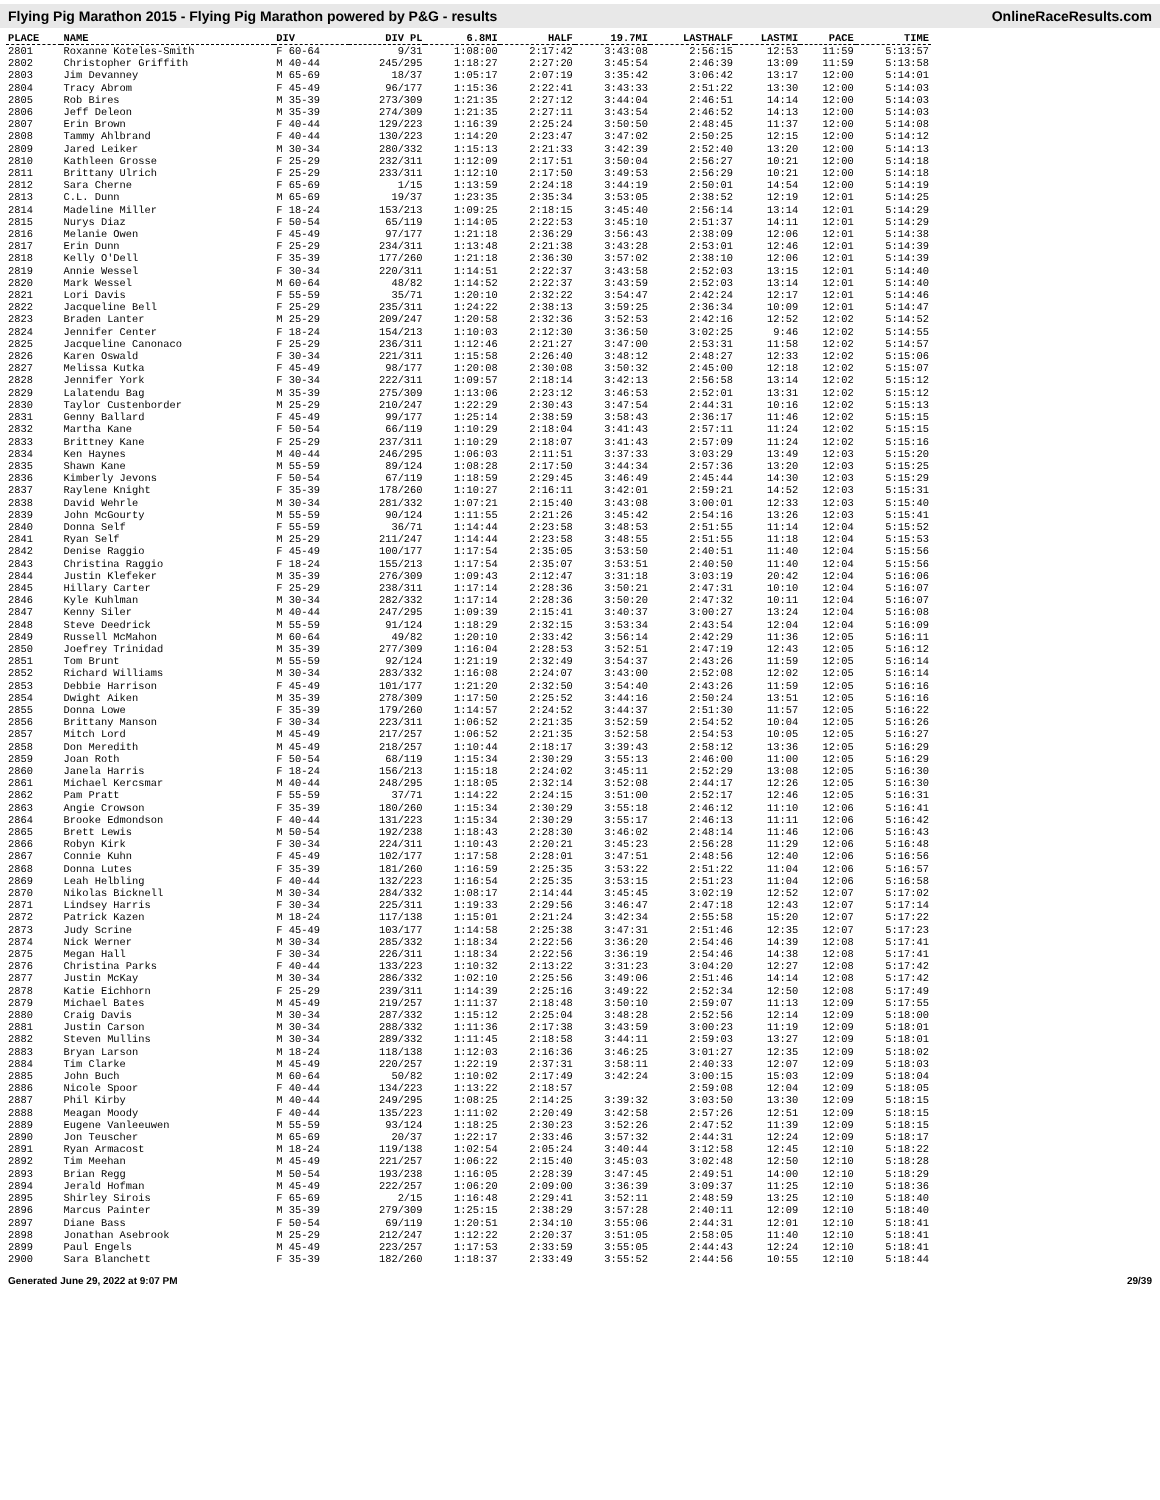Flying Pig Marathon 2015 - Flying Pig Marathon powered by P&G - results OnlineRaceResults.com
| PLACE | NAME | DIV | DIV PL | 6.8MI | HALF | 19.7MI | LASTHALF | LASTMI | PACE | TIME |
| --- | --- | --- | --- | --- | --- | --- | --- | --- | --- | --- |
| 2801 | Roxanne Koteles-Smith | F 60-64 | 9/31 | 1:08:00 | 2:17:42 | 3:43:08 | 2:56:15 | 12:53 | 11:59 | 5:13:57 |
| 2802 | Christopher Griffith | M 40-44 | 245/295 | 1:18:27 | 2:27:20 | 3:45:54 | 2:46:39 | 13:09 | 11:59 | 5:13:58 |
| 2803 | Jim Devanney | M 65-69 | 18/37 | 1:05:17 | 2:07:19 | 3:35:42 | 3:06:42 | 13:17 | 12:00 | 5:14:01 |
| 2804 | Tracy Abrom | F 45-49 | 96/177 | 1:15:36 | 2:22:41 | 3:43:33 | 2:51:22 | 13:30 | 12:00 | 5:14:03 |
| 2805 | Rob Bires | M 35-39 | 273/309 | 1:21:35 | 2:27:12 | 3:44:04 | 2:46:51 | 14:14 | 12:00 | 5:14:03 |
| 2806 | Jeff Deleon | M 35-39 | 274/309 | 1:21:35 | 2:27:11 | 3:43:54 | 2:46:52 | 14:13 | 12:00 | 5:14:03 |
| 2807 | Erin Brown | F 40-44 | 129/223 | 1:16:39 | 2:25:24 | 3:50:50 | 2:48:45 | 11:37 | 12:00 | 5:14:08 |
| 2808 | Tammy Ahlbrand | F 40-44 | 130/223 | 1:14:20 | 2:23:47 | 3:47:02 | 2:50:25 | 12:15 | 12:00 | 5:14:12 |
| 2809 | Jared Leiker | M 30-34 | 280/332 | 1:15:13 | 2:21:33 | 3:42:39 | 2:52:40 | 13:20 | 12:00 | 5:14:13 |
| 2810 | Kathleen Grosse | F 25-29 | 232/311 | 1:12:09 | 2:17:51 | 3:50:04 | 2:56:27 | 10:21 | 12:00 | 5:14:18 |
| 2811 | Brittany Ulrich | F 25-29 | 233/311 | 1:12:10 | 2:17:50 | 3:49:53 | 2:56:29 | 10:21 | 12:00 | 5:14:18 |
| 2812 | Sara Cherne | F 65-69 | 1/15 | 1:13:59 | 2:24:18 | 3:44:19 | 2:50:01 | 14:54 | 12:00 | 5:14:19 |
| 2813 | C.L. Dunn | M 65-69 | 19/37 | 1:23:35 | 2:35:34 | 3:53:05 | 2:38:52 | 12:19 | 12:01 | 5:14:25 |
| 2814 | Madeline Miller | F 18-24 | 153/213 | 1:09:25 | 2:18:15 | 3:45:40 | 2:56:14 | 13:14 | 12:01 | 5:14:29 |
| 2815 | Nurys Diaz | F 50-54 | 65/119 | 1:14:05 | 2:22:53 | 3:45:10 | 2:51:37 | 14:11 | 12:01 | 5:14:29 |
| 2816 | Melanie Owen | F 45-49 | 97/177 | 1:21:18 | 2:36:29 | 3:56:43 | 2:38:09 | 12:06 | 12:01 | 5:14:38 |
| 2817 | Erin Dunn | F 25-29 | 234/311 | 1:13:48 | 2:21:38 | 3:43:28 | 2:53:01 | 12:46 | 12:01 | 5:14:39 |
| 2818 | Kelly O'Dell | F 35-39 | 177/260 | 1:21:18 | 2:36:30 | 3:57:02 | 2:38:10 | 12:06 | 12:01 | 5:14:39 |
| 2819 | Annie Wessel | F 30-34 | 220/311 | 1:14:51 | 2:22:37 | 3:43:58 | 2:52:03 | 13:15 | 12:01 | 5:14:40 |
| 2820 | Mark Wessel | M 60-64 | 48/82 | 1:14:52 | 2:22:37 | 3:43:59 | 2:52:03 | 13:14 | 12:01 | 5:14:40 |
| 2821 | Lori Davis | F 55-59 | 35/71 | 1:20:10 | 2:32:22 | 3:54:47 | 2:42:24 | 12:17 | 12:01 | 5:14:46 |
| 2822 | Jacqueline Bell | F 25-29 | 235/311 | 1:24:22 | 2:38:13 | 3:59:25 | 2:36:34 | 10:09 | 12:01 | 5:14:47 |
| 2823 | Braden Lanter | M 25-29 | 209/247 | 1:20:58 | 2:32:36 | 3:52:53 | 2:42:16 | 12:52 | 12:02 | 5:14:52 |
| 2824 | Jennifer Center | F 18-24 | 154/213 | 1:10:03 | 2:12:30 | 3:36:50 | 3:02:25 | 9:46 | 12:02 | 5:14:55 |
| 2825 | Jacqueline Canonaco | F 25-29 | 236/311 | 1:12:46 | 2:21:27 | 3:47:00 | 2:53:31 | 11:58 | 12:02 | 5:14:57 |
| 2826 | Karen Oswald | F 30-34 | 221/311 | 1:15:58 | 2:26:40 | 3:48:12 | 2:48:27 | 12:33 | 12:02 | 5:15:06 |
| 2827 | Melissa Kutka | F 45-49 | 98/177 | 1:20:08 | 2:30:08 | 3:50:32 | 2:45:00 | 12:18 | 12:02 | 5:15:07 |
| 2828 | Jennifer York | F 30-34 | 222/311 | 1:09:57 | 2:18:14 | 3:42:13 | 2:56:58 | 13:14 | 12:02 | 5:15:12 |
| 2829 | Lalatendu Bag | M 35-39 | 275/309 | 1:13:06 | 2:23:12 | 3:46:53 | 2:52:01 | 13:31 | 12:02 | 5:15:12 |
| 2830 | Taylor Custenborder | M 25-29 | 210/247 | 1:22:29 | 2:30:43 | 3:47:54 | 2:44:31 | 10:16 | 12:02 | 5:15:13 |
| 2831 | Genny Ballard | F 45-49 | 99/177 | 1:25:14 | 2:38:59 | 3:58:43 | 2:36:17 | 11:46 | 12:02 | 5:15:15 |
| 2832 | Martha Kane | F 50-54 | 66/119 | 1:10:29 | 2:18:04 | 3:41:43 | 2:57:11 | 11:24 | 12:02 | 5:15:15 |
| 2833 | Brittney Kane | F 25-29 | 237/311 | 1:10:29 | 2:18:07 | 3:41:43 | 2:57:09 | 11:24 | 12:02 | 5:15:16 |
| 2834 | Ken Haynes | M 40-44 | 246/295 | 1:06:03 | 2:11:51 | 3:37:33 | 3:03:29 | 13:49 | 12:03 | 5:15:20 |
| 2835 | Shawn Kane | M 55-59 | 89/124 | 1:08:28 | 2:17:50 | 3:44:34 | 2:57:36 | 13:20 | 12:03 | 5:15:25 |
| 2836 | Kimberly Jevons | F 50-54 | 67/119 | 1:18:59 | 2:29:45 | 3:46:49 | 2:45:44 | 14:30 | 12:03 | 5:15:29 |
| 2837 | Raylene Knight | F 35-39 | 178/260 | 1:10:27 | 2:16:11 | 3:42:01 | 2:59:21 | 14:52 | 12:03 | 5:15:31 |
| 2838 | David Wehrle | M 30-34 | 281/332 | 1:07:21 | 2:15:40 | 3:43:08 | 3:00:01 | 12:33 | 12:03 | 5:15:40 |
| 2839 | John McGourty | M 55-59 | 90/124 | 1:11:55 | 2:21:26 | 3:45:42 | 2:54:16 | 13:26 | 12:03 | 5:15:41 |
| 2840 | Donna Self | F 55-59 | 36/71 | 1:14:44 | 2:23:58 | 3:48:53 | 2:51:55 | 11:14 | 12:04 | 5:15:52 |
| 2841 | Ryan Self | M 25-29 | 211/247 | 1:14:44 | 2:23:58 | 3:48:55 | 2:51:55 | 11:18 | 12:04 | 5:15:53 |
| 2842 | Denise Raggio | F 45-49 | 100/177 | 1:17:54 | 2:35:05 | 3:53:50 | 2:40:51 | 11:40 | 12:04 | 5:15:56 |
| 2843 | Christina Raggio | F 18-24 | 155/213 | 1:17:54 | 2:35:07 | 3:53:51 | 2:40:50 | 11:40 | 12:04 | 5:15:56 |
| 2844 | Justin Klefeker | M 35-39 | 276/309 | 1:09:43 | 2:12:47 | 3:31:18 | 3:03:19 | 20:42 | 12:04 | 5:16:06 |
| 2845 | Hillary Carter | F 25-29 | 238/311 | 1:17:14 | 2:28:36 | 3:50:21 | 2:47:31 | 10:10 | 12:04 | 5:16:07 |
| 2846 | Kyle Kuhlman | M 30-34 | 282/332 | 1:17:14 | 2:28:36 | 3:50:20 | 2:47:32 | 10:11 | 12:04 | 5:16:07 |
| 2847 | Kenny Siler | M 40-44 | 247/295 | 1:09:39 | 2:15:41 | 3:40:37 | 3:00:27 | 13:24 | 12:04 | 5:16:08 |
| 2848 | Steve Deedrick | M 55-59 | 91/124 | 1:18:29 | 2:32:15 | 3:53:34 | 2:43:54 | 12:04 | 12:04 | 5:16:09 |
| 2849 | Russell McMahon | M 60-64 | 49/82 | 1:20:10 | 2:33:42 | 3:56:14 | 2:42:29 | 11:36 | 12:05 | 5:16:11 |
| 2850 | Joefrey Trinidad | M 35-39 | 277/309 | 1:16:04 | 2:28:53 | 3:52:51 | 2:47:19 | 12:43 | 12:05 | 5:16:12 |
| 2851 | Tom Brunt | M 55-59 | 92/124 | 1:21:19 | 2:32:49 | 3:54:37 | 2:43:26 | 11:59 | 12:05 | 5:16:14 |
| 2852 | Richard Williams | M 30-34 | 283/332 | 1:16:08 | 2:24:07 | 3:43:00 | 2:52:08 | 12:02 | 12:05 | 5:16:14 |
| 2853 | Debbie Harrison | F 45-49 | 101/177 | 1:21:20 | 2:32:50 | 3:54:40 | 2:43:26 | 11:59 | 12:05 | 5:16:16 |
| 2854 | Dwight Aiken | M 35-39 | 278/309 | 1:17:50 | 2:25:52 | 3:44:16 | 2:50:24 | 13:51 | 12:05 | 5:16:16 |
| 2855 | Donna Lowe | F 35-39 | 179/260 | 1:14:57 | 2:24:52 | 3:44:37 | 2:51:30 | 11:57 | 12:05 | 5:16:22 |
| 2856 | Brittany Manson | F 30-34 | 223/311 | 1:06:52 | 2:21:35 | 3:52:59 | 2:54:52 | 10:04 | 12:05 | 5:16:26 |
| 2857 | Mitch Lord | M 45-49 | 217/257 | 1:06:52 | 2:21:35 | 3:52:58 | 2:54:53 | 10:05 | 12:05 | 5:16:27 |
| 2858 | Don Meredith | M 45-49 | 218/257 | 1:10:44 | 2:18:17 | 3:39:43 | 2:58:12 | 13:36 | 12:05 | 5:16:29 |
| 2859 | Joan Roth | F 50-54 | 68/119 | 1:15:34 | 2:30:29 | 3:55:13 | 2:46:00 | 11:00 | 12:05 | 5:16:29 |
| 2860 | Janela Harris | F 18-24 | 156/213 | 1:15:18 | 2:24:02 | 3:45:11 | 2:52:29 | 13:08 | 12:05 | 5:16:30 |
| 2861 | Michael Kercsmar | M 40-44 | 248/295 | 1:18:05 | 2:32:14 | 3:52:08 | 2:44:17 | 12:26 | 12:05 | 5:16:30 |
| 2862 | Pam Pratt | F 55-59 | 37/71 | 1:14:22 | 2:24:15 | 3:51:00 | 2:52:17 | 12:46 | 12:05 | 5:16:31 |
| 2863 | Angie Crowson | F 35-39 | 180/260 | 1:15:34 | 2:30:29 | 3:55:18 | 2:46:12 | 11:10 | 12:06 | 5:16:41 |
| 2864 | Brooke Edmondson | F 40-44 | 131/223 | 1:15:34 | 2:30:29 | 3:55:17 | 2:46:13 | 11:11 | 12:06 | 5:16:42 |
| 2865 | Brett Lewis | M 50-54 | 192/238 | 1:18:43 | 2:28:30 | 3:46:02 | 2:48:14 | 11:46 | 12:06 | 5:16:43 |
| 2866 | Robyn Kirk | F 30-34 | 224/311 | 1:10:43 | 2:20:21 | 3:45:23 | 2:56:28 | 11:29 | 12:06 | 5:16:48 |
| 2867 | Connie Kuhn | F 45-49 | 102/177 | 1:17:58 | 2:28:01 | 3:47:51 | 2:48:56 | 12:40 | 12:06 | 5:16:56 |
| 2868 | Donna Lutes | F 35-39 | 181/260 | 1:16:59 | 2:25:35 | 3:53:22 | 2:51:22 | 11:04 | 12:06 | 5:16:57 |
| 2869 | Leah Helbling | F 40-44 | 132/223 | 1:16:54 | 2:25:35 | 3:53:15 | 2:51:23 | 11:04 | 12:06 | 5:16:58 |
| 2870 | Nikolas Bicknell | M 30-34 | 284/332 | 1:08:17 | 2:14:44 | 3:45:45 | 3:02:19 | 12:52 | 12:07 | 5:17:02 |
| 2871 | Lindsey Harris | F 30-34 | 225/311 | 1:19:33 | 2:29:56 | 3:46:47 | 2:47:18 | 12:43 | 12:07 | 5:17:14 |
| 2872 | Patrick Kazen | M 18-24 | 117/138 | 1:15:01 | 2:21:24 | 3:42:34 | 2:55:58 | 15:20 | 12:07 | 5:17:22 |
| 2873 | Judy Scrine | F 45-49 | 103/177 | 1:14:58 | 2:25:38 | 3:47:31 | 2:51:46 | 12:35 | 12:07 | 5:17:23 |
| 2874 | Nick Werner | M 30-34 | 285/332 | 1:18:34 | 2:22:56 | 3:36:20 | 2:54:46 | 14:39 | 12:08 | 5:17:41 |
| 2875 | Megan Hall | F 30-34 | 226/311 | 1:18:34 | 2:22:56 | 3:36:19 | 2:54:46 | 14:38 | 12:08 | 5:17:41 |
| 2876 | Christina Parks | F 40-44 | 133/223 | 1:10:32 | 2:13:22 | 3:31:23 | 3:04:20 | 12:27 | 12:08 | 5:17:42 |
| 2877 | Justin McKay | M 30-34 | 286/332 | 1:02:10 | 2:25:56 | 3:49:06 | 2:51:46 | 14:14 | 12:08 | 5:17:42 |
| 2878 | Katie Eichhorn | F 25-29 | 239/311 | 1:14:39 | 2:25:16 | 3:49:22 | 2:52:34 | 12:50 | 12:08 | 5:17:49 |
| 2879 | Michael Bates | M 45-49 | 219/257 | 1:11:37 | 2:18:48 | 3:50:10 | 2:59:07 | 11:13 | 12:09 | 5:17:55 |
| 2880 | Craig Davis | M 30-34 | 287/332 | 1:15:12 | 2:25:04 | 3:48:28 | 2:52:56 | 12:14 | 12:09 | 5:18:00 |
| 2881 | Justin Carson | M 30-34 | 288/332 | 1:11:36 | 2:17:38 | 3:43:59 | 3:00:23 | 11:19 | 12:09 | 5:18:01 |
| 2882 | Steven Mullins | M 30-34 | 289/332 | 1:11:45 | 2:18:58 | 3:44:11 | 2:59:03 | 13:27 | 12:09 | 5:18:01 |
| 2883 | Bryan Larson | M 18-24 | 118/138 | 1:12:03 | 2:16:36 | 3:46:25 | 3:01:27 | 12:35 | 12:09 | 5:18:02 |
| 2884 | Tim Clarke | M 45-49 | 220/257 | 1:22:19 | 2:37:31 | 3:58:11 | 2:40:33 | 12:07 | 12:09 | 5:18:03 |
| 2885 | John Buch | M 60-64 | 50/82 | 1:10:02 | 2:17:49 | 3:42:24 | 3:00:15 | 15:03 | 12:09 | 5:18:04 |
| 2886 | Nicole Spoor | F 40-44 | 134/223 | 1:13:22 | 2:18:57 | | 2:59:08 | 12:04 | 12:09 | 5:18:05 |
| 2887 | Phil Kirby | M 40-44 | 249/295 | 1:08:25 | 2:14:25 | 3:39:32 | 3:03:50 | 13:30 | 12:09 | 5:18:15 |
| 2888 | Meagan Moody | F 40-44 | 135/223 | 1:11:02 | 2:20:49 | 3:42:58 | 2:57:26 | 12:51 | 12:09 | 5:18:15 |
| 2889 | Eugene Vanleeuwen | M 55-59 | 93/124 | 1:18:25 | 2:30:23 | 3:52:26 | 2:47:52 | 11:39 | 12:09 | 5:18:15 |
| 2890 | Jon Teuscher | M 65-69 | 20/37 | 1:22:17 | 2:33:46 | 3:57:32 | 2:44:31 | 12:24 | 12:09 | 5:18:17 |
| 2891 | Ryan Armacost | M 18-24 | 119/138 | 1:02:54 | 2:05:24 | 3:40:44 | 3:12:58 | 12:45 | 12:10 | 5:18:22 |
| 2892 | Tim Meehan | M 45-49 | 221/257 | 1:06:22 | 2:15:40 | 3:45:03 | 3:02:48 | 12:50 | 12:10 | 5:18:28 |
| 2893 | Brian Regg | M 50-54 | 193/238 | 1:16:05 | 2:28:39 | 3:47:45 | 2:49:51 | 14:00 | 12:10 | 5:18:29 |
| 2894 | Jerald Hofman | M 45-49 | 222/257 | 1:06:20 | 2:09:00 | 3:36:39 | 3:09:37 | 11:25 | 12:10 | 5:18:36 |
| 2895 | Shirley Sirois | F 65-69 | 2/15 | 1:16:48 | 2:29:41 | 3:52:11 | 2:48:59 | 13:25 | 12:10 | 5:18:40 |
| 2896 | Marcus Painter | M 35-39 | 279/309 | 1:25:15 | 2:38:29 | 3:57:28 | 2:40:11 | 12:09 | 12:10 | 5:18:40 |
| 2897 | Diane Bass | F 50-54 | 69/119 | 1:20:51 | 2:34:10 | 3:55:06 | 2:44:31 | 12:01 | 12:10 | 5:18:41 |
| 2898 | Jonathan Asebrook | M 25-29 | 212/247 | 1:12:22 | 2:20:37 | 3:51:05 | 2:58:05 | 11:40 | 12:10 | 5:18:41 |
| 2899 | Paul Engels | M 45-49 | 223/257 | 1:17:53 | 2:33:59 | 3:55:05 | 2:44:43 | 12:24 | 12:10 | 5:18:41 |
| 2900 | Sara Blanchett | F 35-39 | 182/260 | 1:18:37 | 2:33:49 | 3:55:52 | 2:44:56 | 10:55 | 12:10 | 5:18:44 |
Generated June 29, 2022 at 9:07 PM 29/39